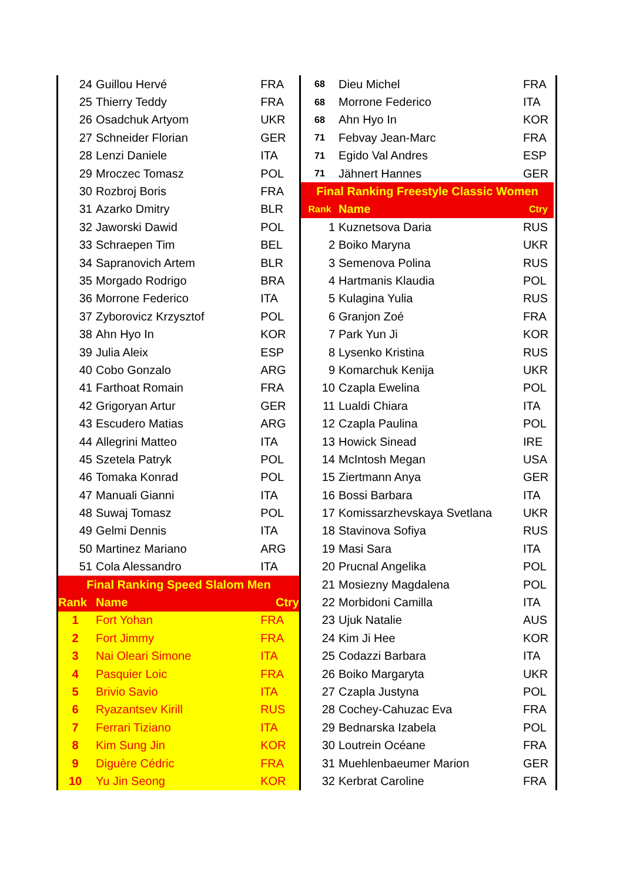| 24 | Guillou Hervé | FRA |
| 25 | Thierry Teddy | FRA |
| 26 | Osadchuk Artyom | UKR |
| 27 | Schneider Florian | GER |
| 28 | Lenzi Daniele | ITA |
| 29 | Mroczec Tomasz | POL |
| 30 | Rozbroj Boris | FRA |
| 31 | Azarko Dmitry | BLR |
| 32 | Jaworski Dawid | POL |
| 33 | Schraepen Tim | BEL |
| 34 | Sapranovich Artem | BLR |
| 35 | Morgado Rodrigo | BRA |
| 36 | Morrone Federico | ITA |
| 37 | Zyborovicz Krzysztof | POL |
| 38 | Ahn Hyo In | KOR |
| 39 | Julia Aleix | ESP |
| 40 | Cobo Gonzalo | ARG |
| 41 | Farthoat Romain | FRA |
| 42 | Grigoryan Artur | GER |
| 43 | Escudero Matias | ARG |
| 44 | Allegrini Matteo | ITA |
| 45 | Szetela Patryk | POL |
| 46 | Tomaka Konrad | POL |
| 47 | Manuali Gianni | ITA |
| 48 | Suwaj Tomasz | POL |
| 49 | Gelmi Dennis | ITA |
| 50 | Martinez Mariano | ARG |
| 51 | Cola Alessandro | ITA |
| Final Ranking Speed Slalom Men | | |
| Rank | Name | Ctry |
| 1 | Fort Yohan | FRA |
| 2 | Fort Jimmy | FRA |
| 3 | Nai Oleari Simone | ITA |
| 4 | Pasquier Loic | FRA |
| 5 | Brivio Savio | ITA |
| 6 | Ryazantsev Kirill | RUS |
| 7 | Ferrari Tiziano | ITA |
| 8 | Kim Sung Jin | KOR |
| 9 | Diguère Cédric | FRA |
| 10 | Yu Jin Seong | KOR |
| 68 | Dieu Michel | FRA |
| 68 | Morrone Federico | ITA |
| 68 | Ahn Hyo In | KOR |
| 71 | Febvay Jean-Marc | FRA |
| 71 | Egido Val Andres | ESP |
| 71 | Jähnert Hannes | GER |
| Final Ranking Freestyle Classic Women | | |
| Rank | Name | Ctry |
| 1 | Kuznetsova Daria | RUS |
| 2 | Boiko Maryna | UKR |
| 3 | Semenova Polina | RUS |
| 4 | Hartmanis Klaudia | POL |
| 5 | Kulagina Yulia | RUS |
| 6 | Granjon Zoé | FRA |
| 7 | Park Yun Ji | KOR |
| 8 | Lysenko Kristina | RUS |
| 9 | Komarchuk Kenija | UKR |
| 10 | Czapla Ewelina | POL |
| 11 | Lualdi Chiara | ITA |
| 12 | Czapla Paulina | POL |
| 13 | Howick Sinead | IRE |
| 14 | McIntosh Megan | USA |
| 15 | Ziertmann Anya | GER |
| 16 | Bossi Barbara | ITA |
| 17 | Komissarzhevskaya Svetlana | UKR |
| 18 | Stavinova Sofiya | RUS |
| 19 | Masi Sara | ITA |
| 20 | Prucnal Angelika | POL |
| 21 | Mosiezny Magdalena | POL |
| 22 | Morbidoni Camilla | ITA |
| 23 | Ujuk Natalie | AUS |
| 24 | Kim Ji Hee | KOR |
| 25 | Codazzi Barbara | ITA |
| 26 | Boiko Margaryta | UKR |
| 27 | Czapla Justyna | POL |
| 28 | Cochey-Cahuzac Eva | FRA |
| 29 | Bednarska Izabela | POL |
| 30 | Loutrein Océane | FRA |
| 31 | Muehlenbaeumer Marion | GER |
| 32 | Kerbrat Caroline | FRA |